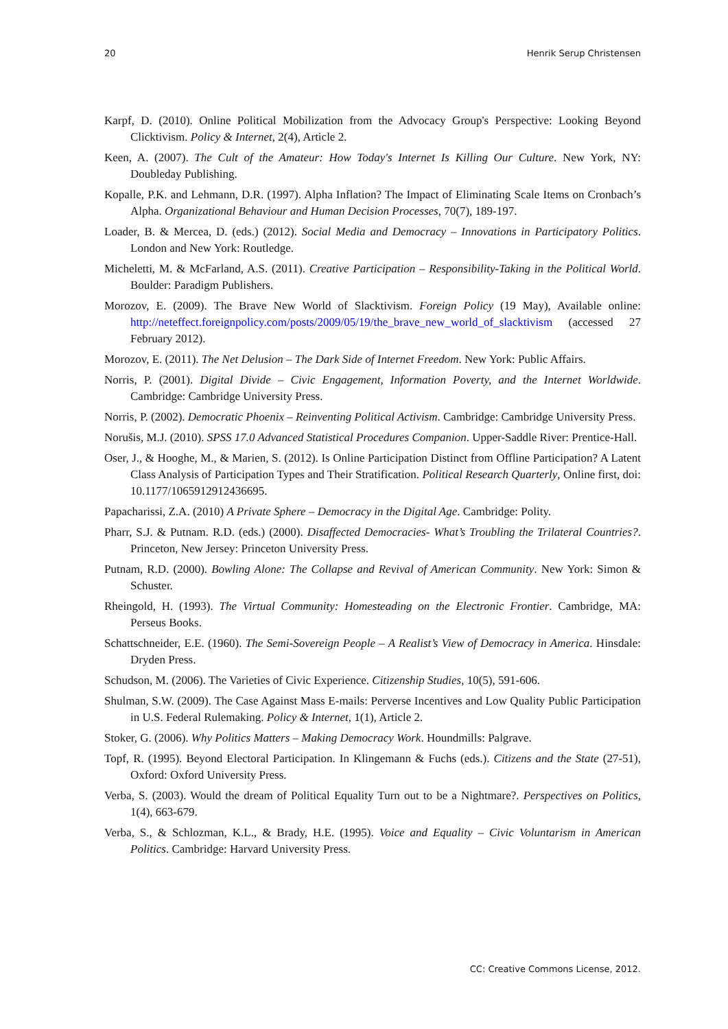20 Henrik Serup Christensen
Karpf, D. (2010). Online Political Mobilization from the Advocacy Group's Perspective: Looking Beyond Clicktivism. Policy & Internet, 2(4), Article 2.
Keen, A. (2007). The Cult of the Amateur: How Today's Internet Is Killing Our Culture. New York, NY: Doubleday Publishing.
Kopalle, P.K. and Lehmann, D.R. (1997). Alpha Inflation? The Impact of Eliminating Scale Items on Cronbach’s Alpha. Organizational Behaviour and Human Decision Processes, 70(7), 189-197.
Loader, B. & Mercea, D. (eds.) (2012). Social Media and Democracy – Innovations in Participatory Politics. London and New York: Routledge.
Micheletti, M. & McFarland, A.S. (2011). Creative Participation – Responsibility-Taking in the Political World. Boulder: Paradigm Publishers.
Morozov, E. (2009). The Brave New World of Slacktivism. Foreign Policy (19 May), Available online: http://neteffect.foreignpolicy.com/posts/2009/05/19/the_brave_new_world_of_slacktivism (accessed 27 February 2012).
Morozov, E. (2011). The Net Delusion – The Dark Side of Internet Freedom. New York: Public Affairs.
Norris, P. (2001). Digital Divide – Civic Engagement, Information Poverty, and the Internet Worldwide. Cambridge: Cambridge University Press.
Norris, P. (2002). Democratic Phoenix – Reinventing Political Activism. Cambridge: Cambridge University Press.
Norušis, M.J. (2010). SPSS 17.0 Advanced Statistical Procedures Companion. Upper-Saddle River: Prentice-Hall.
Oser, J., & Hooghe, M., & Marien, S. (2012). Is Online Participation Distinct from Offline Participation? A Latent Class Analysis of Participation Types and Their Stratification. Political Research Quarterly, Online first, doi: 10.1177/1065912912436695.
Papacharissi, Z.A. (2010) A Private Sphere – Democracy in the Digital Age. Cambridge: Polity.
Pharr, S.J. & Putnam. R.D. (eds.) (2000). Disaffected Democracies- What’s Troubling the Trilateral Countries?. Princeton, New Jersey: Princeton University Press.
Putnam, R.D. (2000). Bowling Alone: The Collapse and Revival of American Community. New York: Simon & Schuster.
Rheingold, H. (1993). The Virtual Community: Homesteading on the Electronic Frontier. Cambridge, MA: Perseus Books.
Schattschneider, E.E. (1960). The Semi-Sovereign People – A Realist’s View of Democracy in America. Hinsdale: Dryden Press.
Schudson, M. (2006). The Varieties of Civic Experience. Citizenship Studies, 10(5), 591-606.
Shulman, S.W. (2009). The Case Against Mass E-mails: Perverse Incentives and Low Quality Public Participation in U.S. Federal Rulemaking. Policy & Internet, 1(1), Article 2.
Stoker, G. (2006). Why Politics Matters – Making Democracy Work. Houndmills: Palgrave.
Topf, R. (1995). Beyond Electoral Participation. In Klingemann & Fuchs (eds.). Citizens and the State (27-51), Oxford: Oxford University Press.
Verba, S. (2003). Would the dream of Political Equality Turn out to be a Nightmare?. Perspectives on Politics, 1(4), 663-679.
Verba, S., & Schlozman, K.L., & Brady, H.E. (1995). Voice and Equality – Civic Voluntarism in American Politics. Cambridge: Harvard University Press.
CC: Creative Commons License, 2012.